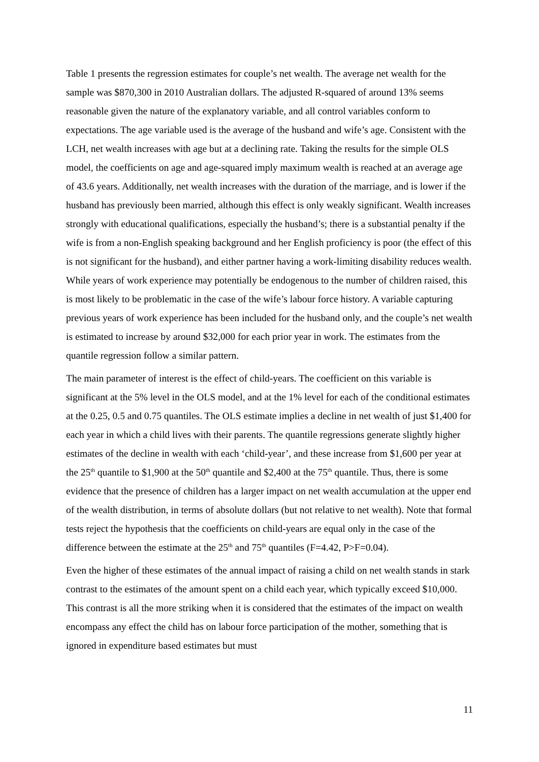Table 1 presents the regression estimates for couple’s net wealth. The average net wealth for the sample was $870,300 in 2010 Australian dollars. The adjusted R-squared of around 13% seems reasonable given the nature of the explanatory variable, and all control variables conform to expectations. The age variable used is the average of the husband and wife’s age. Consistent with the LCH, net wealth increases with age but at a declining rate. Taking the results for the simple OLS model, the coefficients on age and age-squared imply maximum wealth is reached at an average age of 43.6 years. Additionally, net wealth increases with the duration of the marriage, and is lower if the husband has previously been married, although this effect is only weakly significant. Wealth increases strongly with educational qualifications, especially the husband’s; there is a substantial penalty if the wife is from a non-English speaking background and her English proficiency is poor (the effect of this is not significant for the husband), and either partner having a work-limiting disability reduces wealth. While years of work experience may potentially be endogenous to the number of children raised, this is most likely to be problematic in the case of the wife’s labour force history. A variable capturing previous years of work experience has been included for the husband only, and the couple’s net wealth is estimated to increase by around $32,000 for each prior year in work. The estimates from the quantile regression follow a similar pattern.
The main parameter of interest is the effect of child-years. The coefficient on this variable is significant at the 5% level in the OLS model, and at the 1% level for each of the conditional estimates at the 0.25, 0.5 and 0.75 quantiles. The OLS estimate implies a decline in net wealth of just $1,400 for each year in which a child lives with their parents. The quantile regressions generate slightly higher estimates of the decline in wealth with each ‘child-year’, and these increase from $1,600 per year at the 25<sup>th</sup> quantile to $1,900 at the 50<sup>th</sup> quantile and $2,400 at the 75<sup>th</sup> quantile. Thus, there is some evidence that the presence of children has a larger impact on net wealth accumulation at the upper end of the wealth distribution, in terms of absolute dollars (but not relative to net wealth). Note that formal tests reject the hypothesis that the coefficients on child-years are equal only in the case of the difference between the estimate at the 25<sup>th</sup> and 75<sup>th</sup> quantiles (F=4.42, P>F=0.04).
Even the higher of these estimates of the annual impact of raising a child on net wealth stands in stark contrast to the estimates of the amount spent on a child each year, which typically exceed $10,000. This contrast is all the more striking when it is considered that the estimates of the impact on wealth encompass any effect the child has on labour force participation of the mother, something that is ignored in expenditure based estimates but must
11